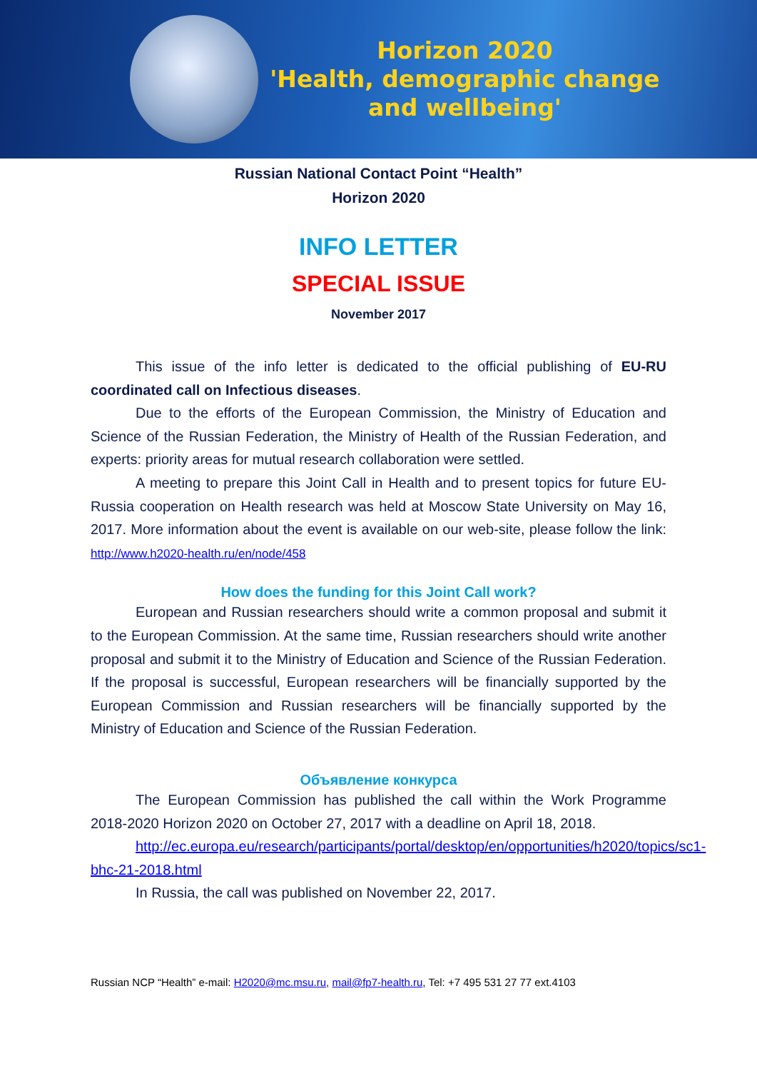Horizon 2020
'Health, demographic change
and wellbeing'
Russian National Contact Point “Health”
Horizon 2020
INFO LETTER
SPECIAL ISSUE
November 2017
This issue of the info letter is dedicated to the official publishing of EU-RU coordinated call on Infectious diseases.
Due to the efforts of the European Commission, the Ministry of Education and Science of the Russian Federation, the Ministry of Health of the Russian Federation, and experts: priority areas for mutual research collaboration were settled.
A meeting to prepare this Joint Call in Health and to present topics for future EU-Russia cooperation on Health research was held at Moscow State University on May 16, 2017. More information about the event is available on our web-site, please follow the link: http://www.h2020-health.ru/en/node/458
How does the funding for this Joint Call work?
European and Russian researchers should write a common proposal and submit it to the European Commission. At the same time, Russian researchers should write another proposal and submit it to the Ministry of Education and Science of the Russian Federation. If the proposal is successful, European researchers will be financially supported by the European Commission and Russian researchers will be financially supported by the Ministry of Education and Science of the Russian Federation.
Объявление конкурса
The European Commission has published the call within the Work Programme 2018-2020 Horizon 2020 on October 27, 2017 with a deadline on April 18, 2018.
http://ec.europa.eu/research/participants/portal/desktop/en/opportunities/h2020/topics/sc1-bhc-21-2018.html
In Russia, the call was published on November 22, 2017.
Russian NCP “Health” e-mail: H2020@mc.msu.ru, mail@fp7-health.ru, Tel: +7 495 531 27 77 ext.4103